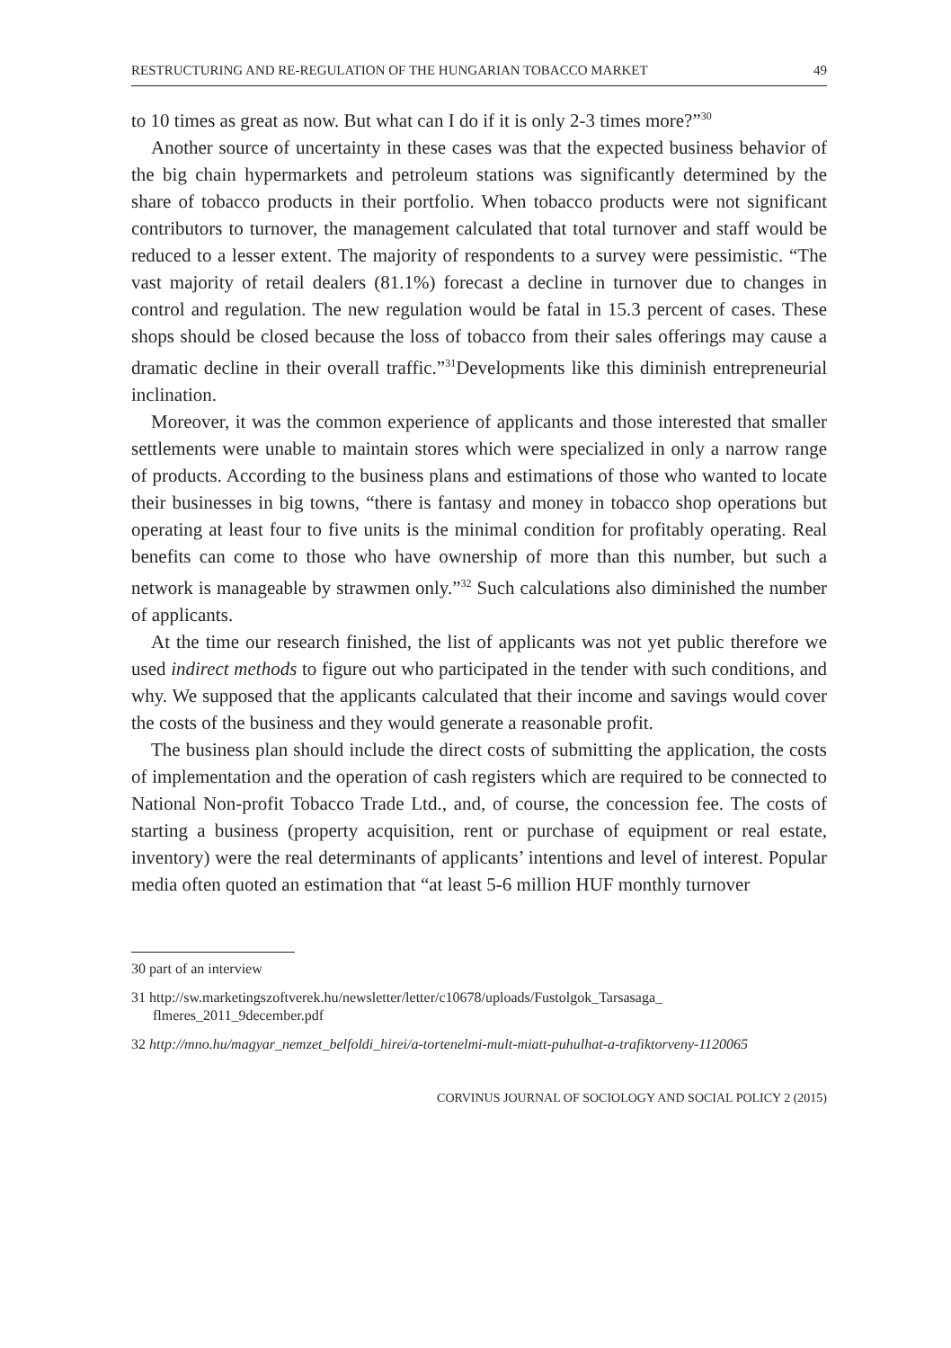RESTRUCTURING AND RE-REGULATION OF THE HUNGARIAN TOBACCO MARKET 49
to 10 times as great as now. But what can I do if it is only 2-3 times more?”<sup>30</sup>
Another source of uncertainty in these cases was that the expected business behavior of the big chain hypermarkets and petroleum stations was significantly determined by the share of tobacco products in their portfolio. When tobacco products were not significant contributors to turnover, the management calculated that total turnover and staff would be reduced to a lesser extent. The majority of respondents to a survey were pessimistic. “The vast majority of retail dealers (81.1%) forecast a decline in turnover due to changes in control and regulation. The new regulation would be fatal in 15.3 percent of cases. These shops should be closed because the loss of tobacco from their sales offerings may cause a dramatic decline in their overall traffic.”<sup>31</sup>Developments like this diminish entrepreneurial inclination.
Moreover, it was the common experience of applicants and those interested that smaller settlements were unable to maintain stores which were specialized in only a narrow range of products. According to the business plans and estimations of those who wanted to locate their businesses in big towns, “there is fantasy and money in tobacco shop operations but operating at least four to five units is the minimal condition for profitably operating. Real benefits can come to those who have ownership of more than this number, but such a network is manageable by strawmen only.”<sup>32</sup> Such calculations also diminished the number of applicants.
At the time our research finished, the list of applicants was not yet public therefore we used indirect methods to figure out who participated in the tender with such conditions, and why. We supposed that the applicants calculated that their income and savings would cover the costs of the business and they would generate a reasonable profit.
The business plan should include the direct costs of submitting the application, the costs of implementation and the operation of cash registers which are required to be connected to National Non-profit Tobacco Trade Ltd., and, of course, the concession fee. The costs of starting a business (property acquisition, rent or purchase of equipment or real estate, inventory) were the real determinants of applicants’ intentions and level of interest. Popular media often quoted an estimation that “at least 5-6 million HUF monthly turnover
30 part of an interview
31 http://sw.marketingszoftverek.hu/newsletter/letter/c10678/uploads/Fustolgok_Tarsasaga_ flmeres_2011_9december.pdf
32 http://mno.hu/magyar_nemzet_belfoldi_hirei/a-tortenelmi-mult-miatt-puhulhat-a-trafiktorveny-1120065
CORVINUS JOURNAL OF SOCIOLOGY AND SOCIAL POLICY 2 (2015)